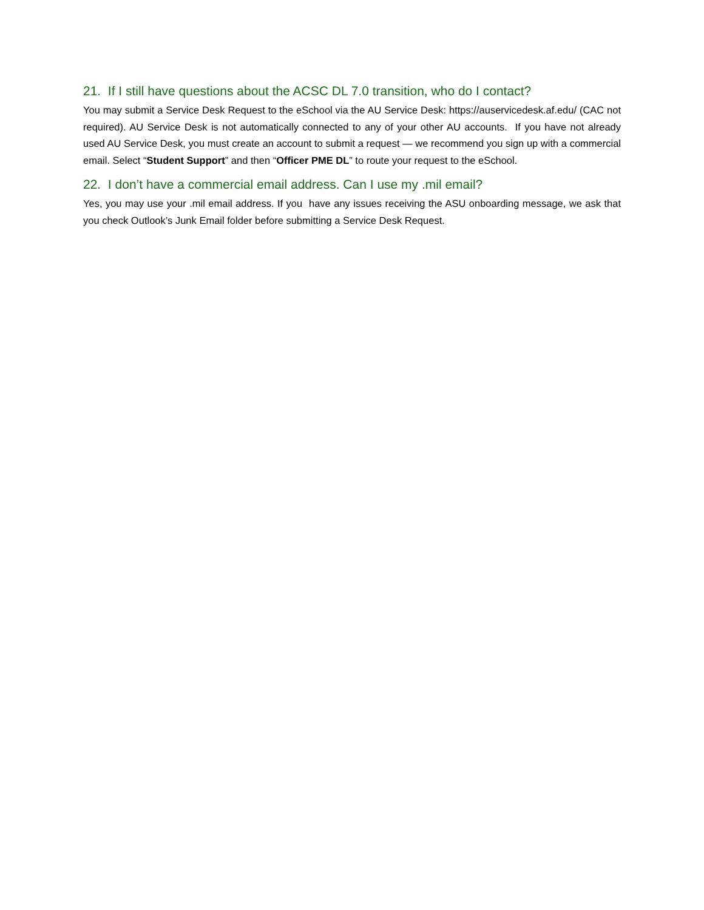21. If I still have questions about the ACSC DL 7.0 transition, who do I contact?
You may submit a Service Desk Request to the eSchool via the AU Service Desk: https://auservicedesk.af.edu/ (CAC not required). AU Service Desk is not automatically connected to any of your other AU accounts. If you have not already used AU Service Desk, you must create an account to submit a request — we recommend you sign up with a commercial email. Select “Student Support” and then “Officer PME DL” to route your request to the eSchool.
22. I don’t have a commercial email address. Can I use my .mil email?
Yes, you may use your .mil email address. If you have any issues receiving the ASU onboarding message, we ask that you check Outlook’s Junk Email folder before submitting a Service Desk Request.